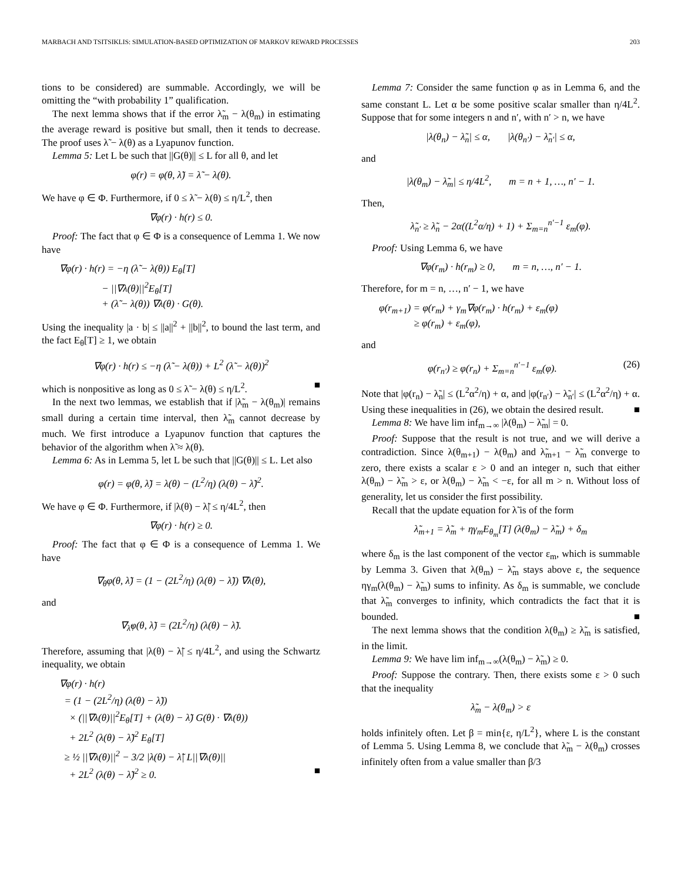MARBACH AND TSITSIKLIS: SIMULATION-BASED OPTIMIZATION OF MARKOV REWARD PROCESSES 203
tions to be considered) are summable. Accordingly, we will be omitting the “with probability 1” qualification.
The next lemma shows that if the error λ̃<sub>m</sub> − λ(θ<sub>m</sub>) in estimating the average reward is positive but small, then it tends to decrease. The proof uses λ̃ − λ(θ) as a Lyapunov function.
Lemma 5: Let L be such that ||G(θ)|| ≤ L for all θ, and let
φ(r) = φ(θ, λ̃) = λ̃ − λ(θ).
We have φ ∈ Φ. Furthermore, if 0 ≤ λ̃ − λ(θ) ≤ η/L<sup>2</sup>, then
∇φ(r) · h(r) ≤ 0.
Proof: The fact that φ ∈ Φ is a consequence of Lemma 1. We now have
∇φ(r) · h(r) = −η (λ̃ − λ(θ)) E<sub>θ</sub>[T]
− ||∇λ(θ)||<sup>2</sup>E<sub>θ</sub>[T]
+ (λ̃ − λ(θ)) ∇λ(θ) · G(θ).
Using the inequality |a · b| ≤ ||a||<sup>2</sup> + ||b||<sup>2</sup>, to bound the last term, and the fact E<sub>θ</sub>[T] ≥ 1, we obtain
∇φ(r) · h(r) ≤ −η (λ̃ − λ(θ)) + L<sup>2</sup> (λ̃ − λ(θ))<sup>2</sup>
which is nonpositive as long as 0 ≤ λ̃ − λ(θ) ≤ η/L<sup>2</sup>. ■
In the next two lemmas, we establish that if |λ̃<sub>m</sub> − λ(θ<sub>m</sub>)| remains small during a certain time interval, then λ̃<sub>m</sub> cannot decrease by much. We first introduce a Lyapunov function that captures the behavior of the algorithm when λ̃ ≈ λ(θ).
Lemma 6: As in Lemma 5, let L be such that ||G(θ)|| ≤ L. Let also
φ(r) = φ(θ, λ̃) = λ(θ) − (L<sup>2</sup>/η) (λ(θ) − λ̃)<sup>2</sup>.
We have φ ∈ Φ. Furthermore, if |λ(θ) − λ̃| ≤ η/4L<sup>2</sup>, then
∇φ(r) · h(r) ≥ 0.
Proof: The fact that φ ∈ Φ is a consequence of Lemma 1. We have
∇<sub>θ</sub>φ(θ, λ̃) = (1 − (2L<sup>2</sup>/η) (λ(θ) − λ̃)) ∇λ(θ),
and
∇<sub>λ̃</sub>φ(θ, λ̃) = (2L<sup>2</sup>/η) (λ(θ) − λ̃).
Therefore, assuming that |λ(θ) − λ̃| ≤ η/4L<sup>2</sup>, and using the Schwartz inequality, we obtain
∇φ(r) · h(r)
= (1 − (2L<sup>2</sup>/η) (λ(θ) − λ̃))
× (||∇λ(θ)||<sup>2</sup>E<sub>θ</sub>[T] + (λ(θ) − λ̃) G(θ) · ∇λ(θ))
+ 2L<sup>2</sup> (λ(θ) − λ̃)<sup>2</sup> E<sub>θ</sub>[T]
≥ ½ ||∇λ(θ)||<sup>2</sup> − 3/2 |λ(θ) − λ̃| L||∇λ(θ)||
+ 2L<sup>2</sup> (λ(θ) − λ̃)<sup>2</sup> ≥ 0. ■
Lemma 7: Consider the same function φ as in Lemma 6, and the same constant L. Let α be some positive scalar smaller than η/4L<sup>2</sup>. Suppose that for some integers n and n′, with n′ > n, we have
|λ(θ<sub>n</sub>) − λ̃<sub>n</sub>| ≤ α, |λ(θ<sub>n′</sub>) − λ̃<sub>n′</sub>| ≤ α,
and
|λ(θ<sub>m</sub>) − λ̃<sub>m</sub>| ≤ η/4L<sup>2</sup>, m = n + 1, …, n′ − 1.
Then,
λ̃<sub>n′</sub> ≥ λ̃<sub>n</sub> − 2α((L<sup>2</sup>α/η) + 1) + Σ<sub>m=n</sub><sup>n′−1</sup> ε<sub>m</sub>(φ).
Proof: Using Lemma 6, we have
∇φ(r<sub>m</sub>) · h(r<sub>m</sub>) ≥ 0, m = n, …, n′ − 1.
Therefore, for m = n, …, n′ − 1, we have
φ(r<sub>m+1</sub>) = φ(r<sub>m</sub>) + γ<sub>m</sub>∇φ(r<sub>m</sub>) · h(r<sub>m</sub>) + ε<sub>m</sub>(φ)
≥ φ(r<sub>m</sub>) + ε<sub>m</sub>(φ),
and
φ(r<sub>n′</sub>) ≥ φ(r<sub>n</sub>) + Σ<sub>m=n</sub><sup>n′−1</sup> ε<sub>m</sub>(φ). (26)
Note that |φ(r<sub>n</sub>) − λ̃<sub>n</sub>| ≤ (L<sup>2</sup>α<sup>2</sup>/η) + α, and |φ(r<sub>n′</sub>) − λ̃<sub>n′</sub>| ≤ (L<sup>2</sup>α<sup>2</sup>/η) + α. Using these inequalities in (26), we obtain the desired result. ■
Lemma 8: We have lim inf<sub>m→∞</sub> |λ(θ<sub>m</sub>) − λ̃<sub>m</sub>| = 0.
Proof: Suppose that the result is not true, and we will derive a contradiction. Since λ(θ<sub>m+1</sub>) − λ(θ<sub>m</sub>) and λ̃<sub>m+1</sub> − λ̃<sub>m</sub> converge to zero, there exists a scalar ε > 0 and an integer n, such that either λ(θ<sub>m</sub>) − λ̃<sub>m</sub> > ε, or λ(θ<sub>m</sub>) − λ̃<sub>m</sub> < −ε, for all m > n. Without loss of generality, let us consider the first possibility.
Recall that the update equation for λ̃ is of the form
λ̃<sub>m+1</sub> = λ̃<sub>m</sub> + ηγ<sub>m</sub>E<sub>θ<sub>m</sub></sub>[T] (λ(θ<sub>m</sub>) − λ̃<sub>m</sub>) + δ<sub>m</sub>
where δ<sub>m</sub> is the last component of the vector ε<sub>m</sub>, which is summable by Lemma 3. Given that λ(θ<sub>m</sub>) − λ̃<sub>m</sub> stays above ε, the sequence ηγ<sub>m</sub>(λ(θ<sub>m</sub>) − λ̃<sub>m</sub>) sums to infinity. As δ<sub>m</sub> is summable, we conclude that λ̃<sub>m</sub> converges to infinity, which contradicts the fact that it is bounded. ■
The next lemma shows that the condition λ(θ<sub>m</sub>) ≥ λ̃<sub>m</sub> is satisfied, in the limit.
Lemma 9: We have lim inf<sub>m→∞</sub>(λ(θ<sub>m</sub>) − λ̃<sub>m</sub>) ≥ 0.
Proof: Suppose the contrary. Then, there exists some ε > 0 such that the inequality
λ̃<sub>m</sub> − λ(θ<sub>m</sub>) > ε
holds infinitely often. Let β = min{ε, η/L<sup>2</sup>}, where L is the constant of Lemma 5. Using Lemma 8, we conclude that λ̃<sub>m</sub> − λ(θ<sub>m</sub>) crosses infinitely often from a value smaller than β/3